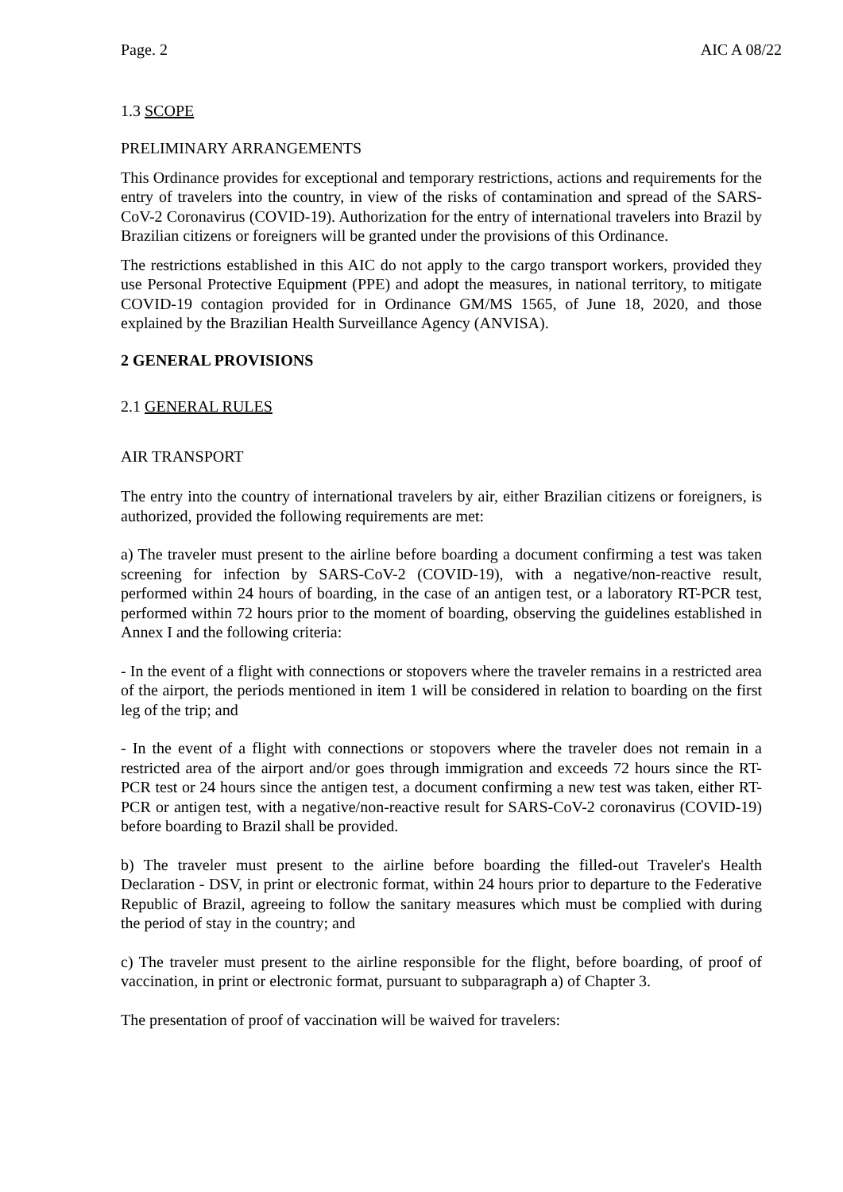Page. 2 AIC A 08/22
1.3 SCOPE
PRELIMINARY ARRANGEMENTS
This Ordinance provides for exceptional and temporary restrictions, actions and requirements for the entry of travelers into the country, in view of the risks of contamination and spread of the SARS-CoV-2 Coronavirus (COVID-19). Authorization for the entry of international travelers into Brazil by Brazilian citizens or foreigners will be granted under the provisions of this Ordinance.
The restrictions established in this AIC do not apply to the cargo transport workers, provided they use Personal Protective Equipment (PPE) and adopt the measures, in national territory, to mitigate COVID-19 contagion provided for in Ordinance GM/MS 1565, of June 18, 2020, and those explained by the Brazilian Health Surveillance Agency (ANVISA).
2 GENERAL PROVISIONS
2.1 GENERAL RULES
AIR TRANSPORT
The entry into the country of international travelers by air, either Brazilian citizens or foreigners, is authorized, provided the following requirements are met:
a) The traveler must present to the airline before boarding a document confirming a test was taken screening for infection by SARS-CoV-2 (COVID-19), with a negative/non-reactive result, performed within 24 hours of boarding, in the case of an antigen test, or a laboratory RT-PCR test, performed within 72 hours prior to the moment of boarding, observing the guidelines established in Annex I and the following criteria:
- In the event of a flight with connections or stopovers where the traveler remains in a restricted area of the airport, the periods mentioned in item 1 will be considered in relation to boarding on the first leg of the trip; and
- In the event of a flight with connections or stopovers where the traveler does not remain in a restricted area of the airport and/or goes through immigration and exceeds 72 hours since the RT-PCR test or 24 hours since the antigen test, a document confirming a new test was taken, either RT-PCR or antigen test, with a negative/non-reactive result for SARS-CoV-2 coronavirus (COVID-19) before boarding to Brazil shall be provided.
b) The traveler must present to the airline before boarding the filled-out Traveler's Health Declaration - DSV, in print or electronic format, within 24 hours prior to departure to the Federative Republic of Brazil, agreeing to follow the sanitary measures which must be complied with during the period of stay in the country; and
c) The traveler must present to the airline responsible for the flight, before boarding, of proof of vaccination, in print or electronic format, pursuant to subparagraph a) of Chapter 3.
The presentation of proof of vaccination will be waived for travelers: